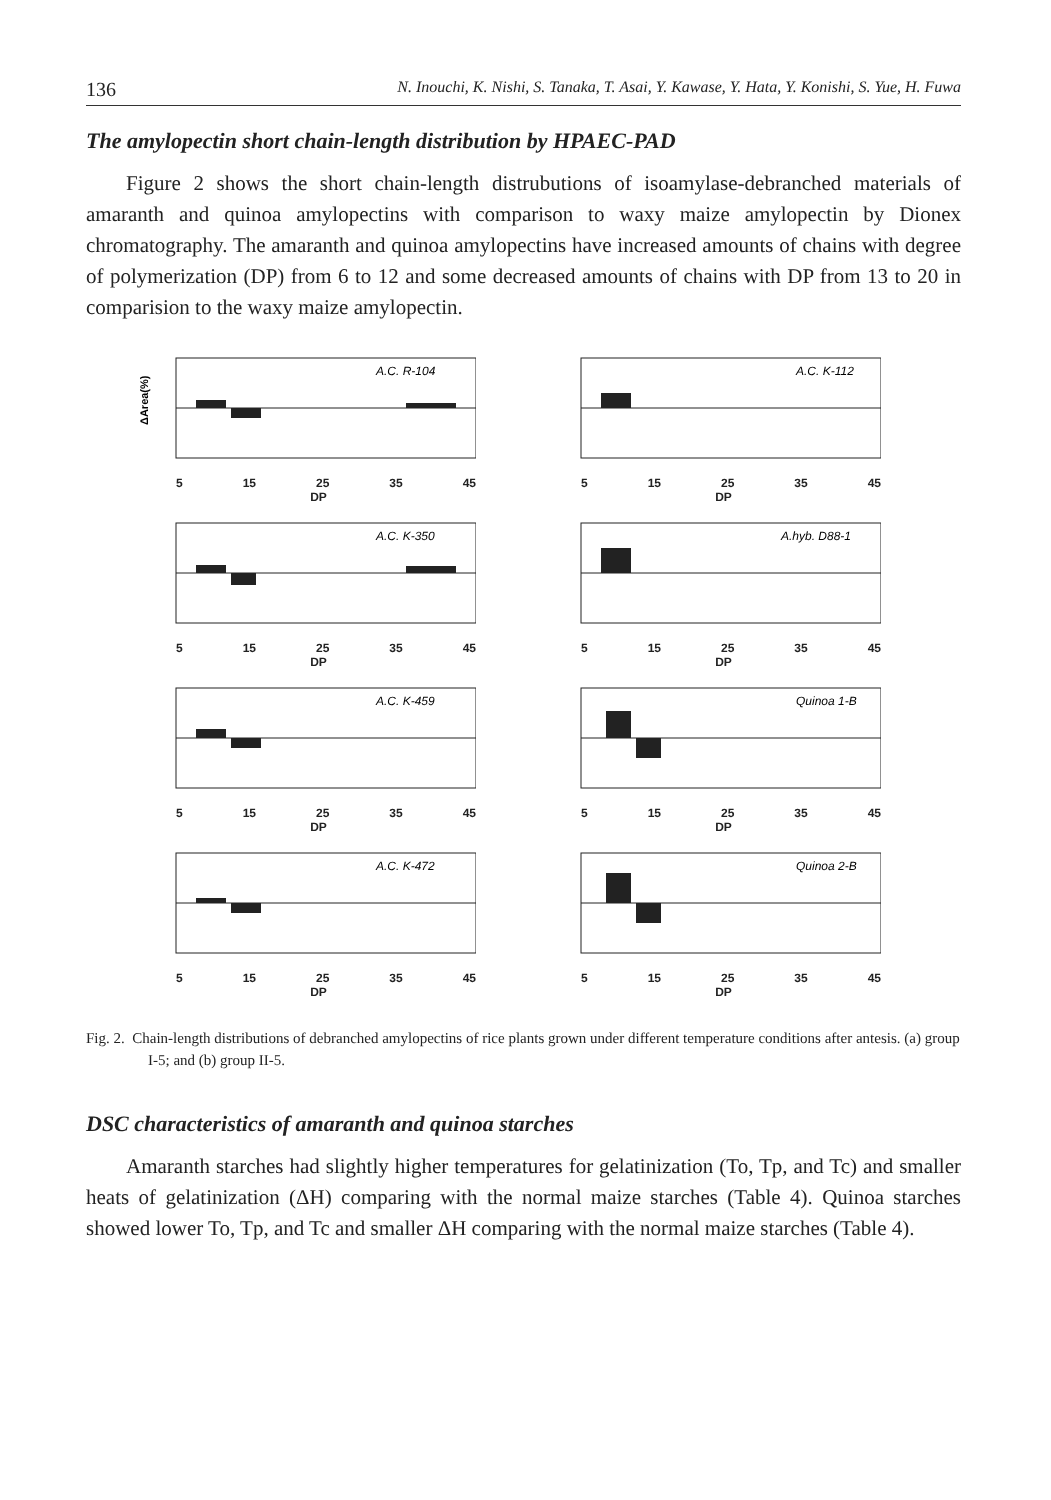136 N. Inouchi, K. Nishi, S. Tanaka, T. Asai, Y. Kawase, Y. Hata, Y. Konishi, S. Yue, H. Fuwa
The amylopectin short chain-length distribution by HPAEC-PAD
Figure 2 shows the short chain-length distrubutions of isoamylase-debranched materials of amaranth and quinoa amylopectins with comparison to waxy maize amylopectin by Dionex chromatography. The amaranth and quinoa amylopectins have increased amounts of chains with degree of polymerization (DP) from 6 to 12 and some decreased amounts of chains with DP from 13 to 20 in comparision to the waxy maize amylopectin.
ΔArea(%)
A.C. R-104
5 15 25 35 45
DP
A.C. K-112
5 15 25 35 45
DP
A.C. K-350
5 15 25 35 45
DP
A.hyb. D88-1
5 15 25 35 45
DP
A.C. K-459
5 15 25 35 45
DP
Quinoa 1-B
5 15 25 35 45
DP
A.C. K-472
5 15 25 35 45
DP
Quinoa 2-B
5 15 25 35 45
DP
Fig. 2. Chain-length distributions of debranched amylopectins of rice plants grown under different temperature conditions after antesis. (a) group I-5; and (b) group II-5.
DSC characteristics of amaranth and quinoa starches
Amaranth starches had slightly higher temperatures for gelatinization (To, Tp, and Tc) and smaller heats of gelatinization (ΔH) comparing with the normal maize starches (Table 4). Quinoa starches showed lower To, Tp, and Tc and smaller ΔH comparing with the normal maize starches (Table 4).